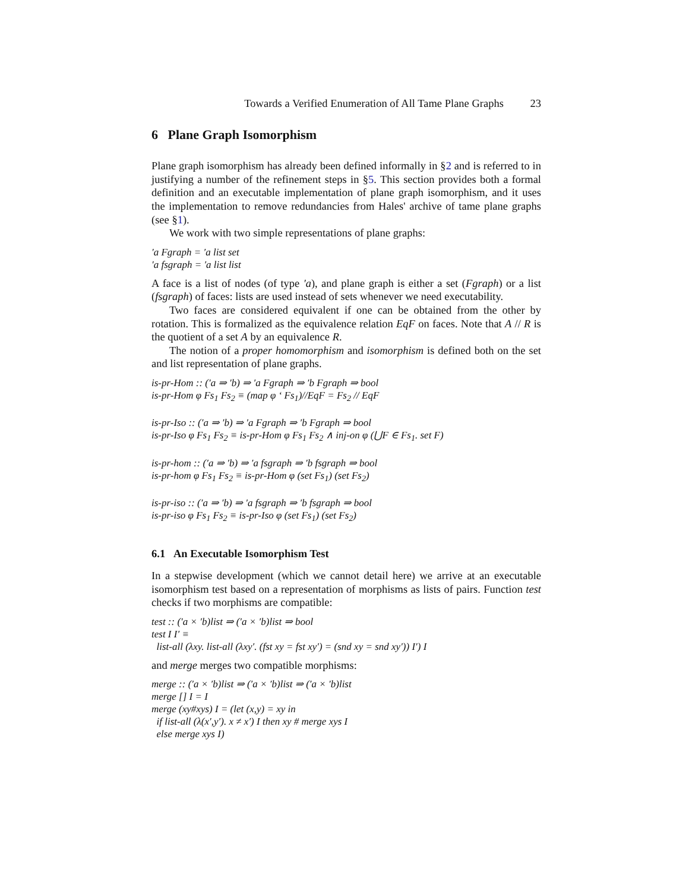Towards a Verified Enumeration of All Tame Plane Graphs 23
6 Plane Graph Isomorphism
Plane graph isomorphism has already been defined informally in §2 and is referred to in justifying a number of the refinement steps in §5. This section provides both a formal definition and an executable implementation of plane graph isomorphism, and it uses the implementation to remove redundancies from Hales' archive of tame plane graphs (see §1).
We work with two simple representations of plane graphs:
′a Fgraph = ′a list set
′a fsgraph = ′a list list
A face is a list of nodes (of type ′a), and plane graph is either a set (Fgraph) or a list (fsgraph) of faces: lists are used instead of sets whenever we need executability.
Two faces are considered equivalent if one can be obtained from the other by rotation. This is formalized as the equivalence relation EqF on faces. Note that A // R is the quotient of a set A by an equivalence R.
The notion of a proper homomorphism and isomorphism is defined both on the set and list representation of plane graphs.
is-pr-Hom :: (′a ⇒ ′b) ⇒ ′a Fgraph ⇒ ′b Fgraph ⇒ bool
is-pr-Hom φ Fs<sub>1</sub> Fs<sub>2</sub> ≡ (map φ ‘ Fs<sub>1</sub>)//EqF = Fs<sub>2</sub> // EqF
is-pr-Iso :: (′a ⇒ ′b) ⇒ ′a Fgraph ⇒ ′b Fgraph ⇒ bool
is-pr-Iso φ Fs<sub>1</sub> Fs<sub>2</sub> ≡ is-pr-Hom φ Fs<sub>1</sub> Fs<sub>2</sub> ∧ inj-on φ (⋃F ∈ Fs<sub>1</sub>. set F)
is-pr-hom :: (′a ⇒ ′b) ⇒ ′a fsgraph ⇒ ′b fsgraph ⇒ bool
is-pr-hom φ Fs<sub>1</sub> Fs<sub>2</sub> ≡ is-pr-Hom φ (set Fs<sub>1</sub>) (set Fs<sub>2</sub>)
is-pr-iso :: (′a ⇒ ′b) ⇒ ′a fsgraph ⇒ ′b fsgraph ⇒ bool
is-pr-iso φ Fs<sub>1</sub> Fs<sub>2</sub> ≡ is-pr-Iso φ (set Fs<sub>1</sub>) (set Fs<sub>2</sub>)
6.1 An Executable Isomorphism Test
In a stepwise development (which we cannot detail here) we arrive at an executable isomorphism test based on a representation of morphisms as lists of pairs. Function test checks if two morphisms are compatible:
test :: (′a × ′b)list ⇒ (′a × ′b)list ⇒ bool
test I I′ ≡
list-all (λxy. list-all (λxy′. (fst xy = fst xy′) = (snd xy = snd xy′)) I′) I
and merge merges two compatible morphisms:
merge :: (′a × ′b)list ⇒ (′a × ′b)list ⇒ (′a × ′b)list
merge [] I = I
merge (xy#xys) I = (let (x,y) = xy in
if list-all (λ(x′,y′). x ≠ x′) I then xy # merge xys I
else merge xys I)